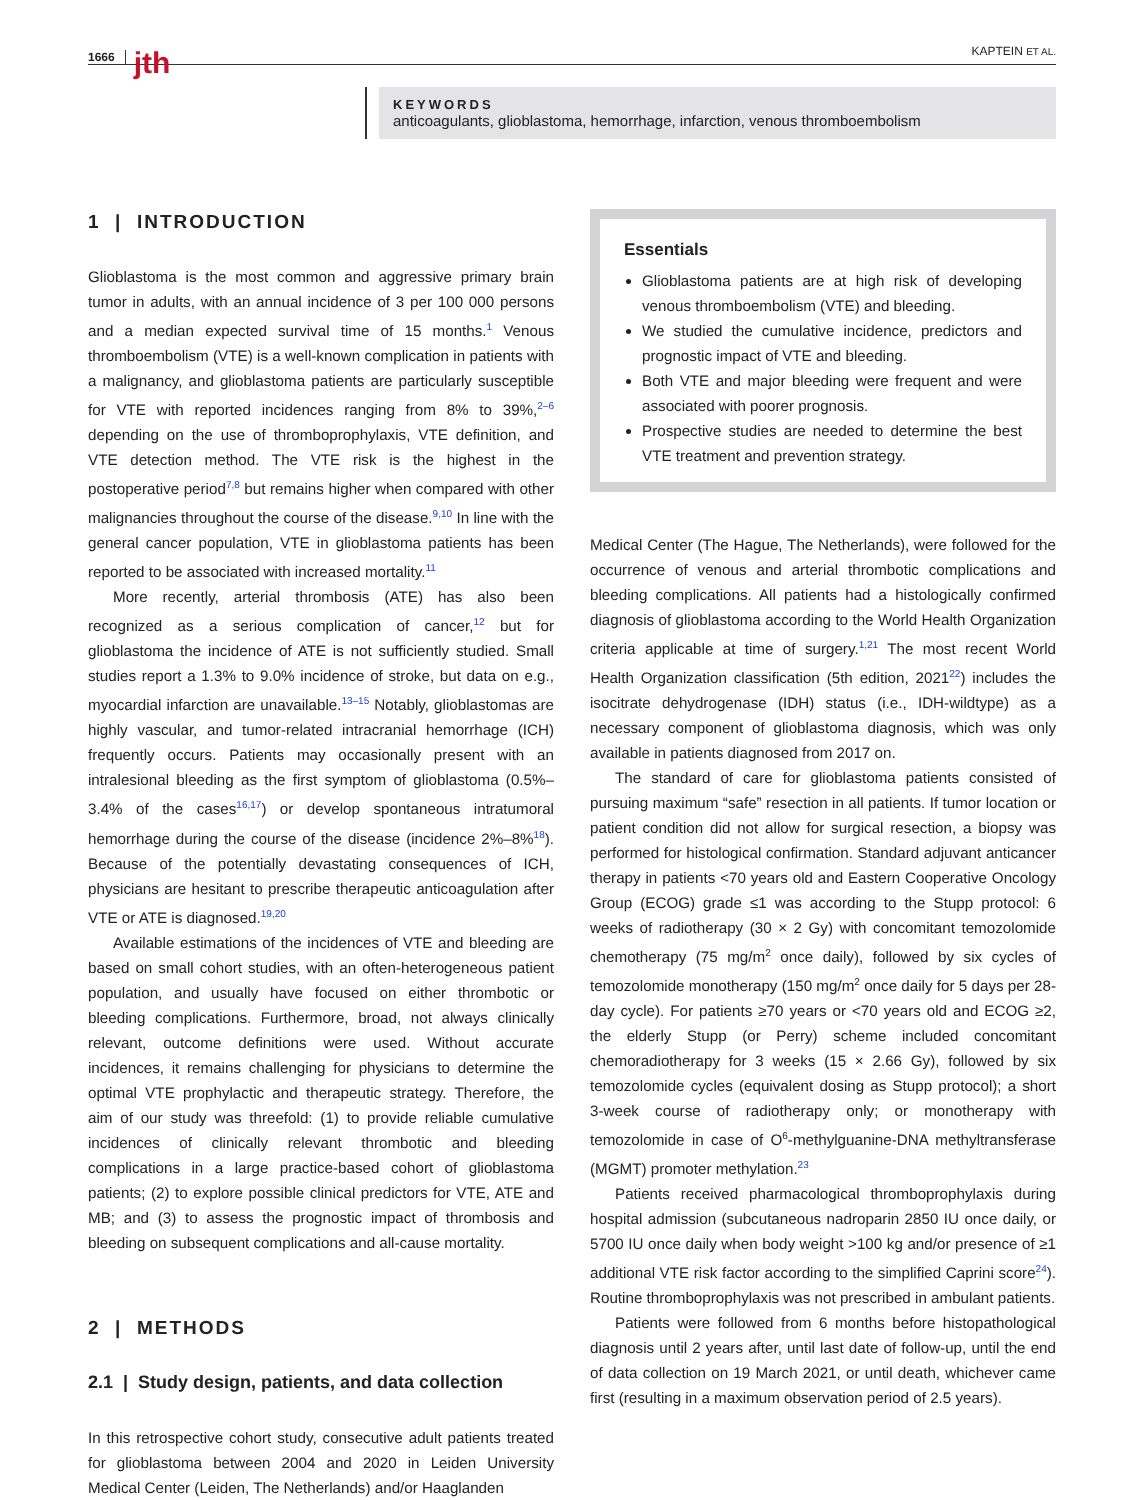1666 jth KAPTEIN ET AL.
KEYWORDS
anticoagulants, glioblastoma, hemorrhage, infarction, venous thromboembolism
1 | INTRODUCTION
Glioblastoma is the most common and aggressive primary brain tumor in adults, with an annual incidence of 3 per 100 000 persons and a median expected survival time of 15 months.<sup>1</sup> Venous thromboembolism (VTE) is a well-known complication in patients with a malignancy, and glioblastoma patients are particularly susceptible for VTE with reported incidences ranging from 8% to 39%,<sup>2–6</sup> depending on the use of thromboprophylaxis, VTE definition, and VTE detection method. The VTE risk is the highest in the postoperative period<sup>7,8</sup> but remains higher when compared with other malignancies throughout the course of the disease.<sup>9,10</sup> In line with the general cancer population, VTE in glioblastoma patients has been reported to be associated with increased mortality.<sup>11</sup>
More recently, arterial thrombosis (ATE) has also been recognized as a serious complication of cancer,<sup>12</sup> but for glioblastoma the incidence of ATE is not sufficiently studied. Small studies report a 1.3% to 9.0% incidence of stroke, but data on e.g., myocardial infarction are unavailable.<sup>13–15</sup> Notably, glioblastomas are highly vascular, and tumor-related intracranial hemorrhage (ICH) frequently occurs. Patients may occasionally present with an intralesional bleeding as the first symptom of glioblastoma (0.5%–3.4% of the cases<sup>16,17</sup>) or develop spontaneous intratumoral hemorrhage during the course of the disease (incidence 2%–8%<sup>18</sup>). Because of the potentially devastating consequences of ICH, physicians are hesitant to prescribe therapeutic anticoagulation after VTE or ATE is diagnosed.<sup>19,20</sup>
Available estimations of the incidences of VTE and bleeding are based on small cohort studies, with an often-heterogeneous patient population, and usually have focused on either thrombotic or bleeding complications. Furthermore, broad, not always clinically relevant, outcome definitions were used. Without accurate incidences, it remains challenging for physicians to determine the optimal VTE prophylactic and therapeutic strategy. Therefore, the aim of our study was threefold: (1) to provide reliable cumulative incidences of clinically relevant thrombotic and bleeding complications in a large practice-based cohort of glioblastoma patients; (2) to explore possible clinical predictors for VTE, ATE and MB; and (3) to assess the prognostic impact of thrombosis and bleeding on subsequent complications and all-cause mortality.
2 | METHODS
2.1 | Study design, patients, and data collection
In this retrospective cohort study, consecutive adult patients treated for glioblastoma between 2004 and 2020 in Leiden University Medical Center (Leiden, The Netherlands) and/or Haaglanden
Essentials
Glioblastoma patients are at high risk of developing venous thromboembolism (VTE) and bleeding.
We studied the cumulative incidence, predictors and prognostic impact of VTE and bleeding.
Both VTE and major bleeding were frequent and were associated with poorer prognosis.
Prospective studies are needed to determine the best VTE treatment and prevention strategy.
Medical Center (The Hague, The Netherlands), were followed for the occurrence of venous and arterial thrombotic complications and bleeding complications. All patients had a histologically confirmed diagnosis of glioblastoma according to the World Health Organization criteria applicable at time of surgery.<sup>1,21</sup> The most recent World Health Organization classification (5th edition, 2021<sup>22</sup>) includes the isocitrate dehydrogenase (IDH) status (i.e., IDH-wildtype) as a necessary component of glioblastoma diagnosis, which was only available in patients diagnosed from 2017 on.
The standard of care for glioblastoma patients consisted of pursuing maximum “safe” resection in all patients. If tumor location or patient condition did not allow for surgical resection, a biopsy was performed for histological confirmation. Standard adjuvant anticancer therapy in patients <70 years old and Eastern Cooperative Oncology Group (ECOG) grade ≤1 was according to the Stupp protocol: 6 weeks of radiotherapy (30 × 2 Gy) with concomitant temozolomide chemotherapy (75 mg/m<sup>2</sup> once daily), followed by six cycles of temozolomide monotherapy (150 mg/m<sup>2</sup> once daily for 5 days per 28-day cycle). For patients ≥70 years or <70 years old and ECOG ≥2, the elderly Stupp (or Perry) scheme included concomitant chemoradiotherapy for 3 weeks (15 × 2.66 Gy), followed by six temozolomide cycles (equivalent dosing as Stupp protocol); a short 3-week course of radiotherapy only; or monotherapy with temozolomide in case of O<sup>6</sup>-methylguanine-DNA methyltransferase (MGMT) promoter methylation.<sup>23</sup>
Patients received pharmacological thromboprophylaxis during hospital admission (subcutaneous nadroparin 2850 IU once daily, or 5700 IU once daily when body weight >100 kg and/or presence of ≥1 additional VTE risk factor according to the simplified Caprini score<sup>24</sup>). Routine thromboprophylaxis was not prescribed in ambulant patients.
Patients were followed from 6 months before histopathological diagnosis until 2 years after, until last date of follow-up, until the end of data collection on 19 March 2021, or until death, whichever came first (resulting in a maximum observation period of 2.5 years).